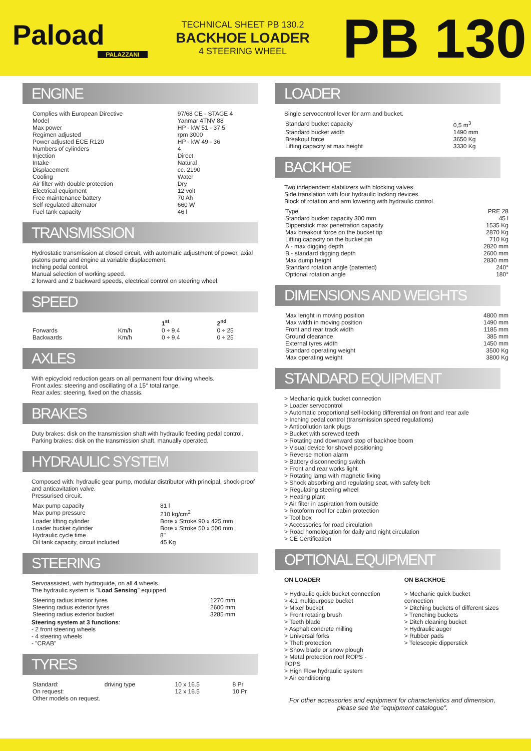Paload
PALAZZANI
TECHNICAL SHEET PB 130.2
BACKHOE LOADER
4 STEERING WHEEL
PB 130
ENGINE
| Complies with European Directive | 97/68 CE - STAGE 4 |
| Model | Yanmar 4TNV 88 |
| Max power | HP - kW 51 - 37.5 |
| Regimen adjusted | rpm 3000 |
| Power adjusted ECE R120 | HP - kW 49 - 36 |
| Numbers of cylinders | 4 |
| Injection | Direct |
| Intake | Natural |
| Displacement | cc. 2190 |
| Cooling | Water |
| Air filter with double protection | Dry |
| Electrical equipment | 12 volt |
| Free maintenance battery | 70 Ah |
| Self regulated alternator | 660 W |
| Fuel tank capacity | 46 l |
TRANSMISSION
Hydrostatic transmission at closed circuit, with automatic adjustment of power, axial pistons pump and engine at variable displacement.
Inching pedal control.
Manual selection of working speed.
2 forward and 2 backward speeds, electrical control on steering wheel.
SPEED
| | | 1<sup>st</sup> | 2<sup>nd</sup> |
| --- | --- | --- | --- |
| Forwards | Km/h | 0 ÷ 9,4 | 0 ÷ 25 |
| Backwards | Km/h | 0 ÷ 9,4 | 0 ÷ 25 |
AXLES
With epicycloid reduction gears on all permanent four driving wheels.
Front axles: steering and oscillating of a 15° total range.
Rear axles: steering, fixed on the chassis.
BRAKES
Duty brakes: disk on the transmission shaft with hydraulic feeding pedal control.
Parking brakes: disk on the transmission shaft, manually operated.
HYDRAULIC SYSTEM
Composed with: hydraulic gear pump, modular distributor with principal, shock-proof and anticavitation valve.
Pressurised circuit.
| Max pump capacity | 81 l |
| Max pump pressure | 210 kg/cm<sup>2</sup> |
| Loader lifting cylinder | Bore x Stroke 90 x 425 mm |
| Loader bucket cylinder | Bore x Stroke 50 x 500 mm |
| Hydraulic cycle time | 8" |
| Oil tank capacity, circuit included | 45 Kg |
STEERING
Servoassisted, with hydroguide, on all 4 wheels.
The hydraulic system is "Load Sensing" equipped.
| Steering radius interior tyres | 1270 mm |
| Steering radius exterior tyres | 2600 mm |
| Steering radius exterior bucket | 3285 mm |
Steering system at 3 functions:
- 2 front steering wheels
- 4 steering wheels
- "CRAB"
TYRES
| Standard: | driving type | 10 x 16.5 | 8 Pr |
| On request: | | 12 x 16.5 | 10 Pr |
| Other models on request. | | | |
LOADER
Single servocontrol lever for arm and bucket.
| Standard bucket capacity | 0,5 m<sup>3</sup> |
| Standard bucket width | 1490 mm |
| Breakout force | 3650 Kg |
| Lifting capacity at max height | 3330 Kg |
BACKHOE
Two independent stabilizers with blocking valves.
Side translation with four hydraulic locking devices.
Block of rotation and arm lowering with hydraulic control.
| Type | PRE 28 |
| Standard bucket capacity 300 mm | 45 l |
| Dipperstick max penetration capacity | 1535 Kg |
| Max breakout force on the bucket tip | 2870 Kg |
| Lifting capacity on the bucket pin | 710 Kg |
| A - max digging depth | 2820 mm |
| B - standard digging depth | 2600 mm |
| Max dump height | 2830 mm |
| Standard rotation angle (patented) | 240° |
| Optional rotation angle | 180° |
DIMENSIONS AND WEIGHTS
| Max lenght in moving position | 4800 mm |
| Max width in moving position | 1490 mm |
| Front and rear track width | 1185 mm |
| Ground clearance | 385 mm |
| External tyres width | 1450 mm |
| Standard operating weight | 3500 Kg |
| Max operating weight | 3800 Kg |
STANDARD EQUIPMENT
> Mechanic quick bucket connection
> Loader servocontrol
> Automatic proportional self-locking differential on front and rear axle
> Inching pedal control (transmission speed regulations)
> Antipollution tank plugs
> Bucket with screwed teeth
> Rotating and downward stop of backhoe boom
> Visual device for shovel positioning
> Reverse motion alarm
> Battery disconnecting switch
> Front and rear works light
> Rotating lamp with magnetic fixing
> Shock absorbing and regulating seat, with safety belt
> Regulating steering wheel
> Heating plant
> Air filter in aspiration from outside
> Rotoform roof for cabin protection
> Tool box
> Accessories for road circulation
> Road homologation for daily and night circulation
> CE Certification
OPTIONAL EQUIPMENT
ON LOADER
> Hydraulic quick bucket connection
> 4:1 multipurpose bucket
> Mixer bucket
> Front rotating brush
> Teeth blade
> Asphalt concrete milling
> Universal forks
> Theft protection
> Snow blade or snow plough
> Metal protection roof ROPS - FOPS
> High Flow hydraulic system
> Air conditioning
ON BACKHOE
> Mechanic quick bucket connection
> Ditching buckets of different sizes
> Trenching buckets
> Ditch cleaning bucket
> Hydraulic auger
> Rubber pads
> Telescopic dipperstick
For other accessories and equipment for characteristics and dimension, please see the “equipment catalogue”.